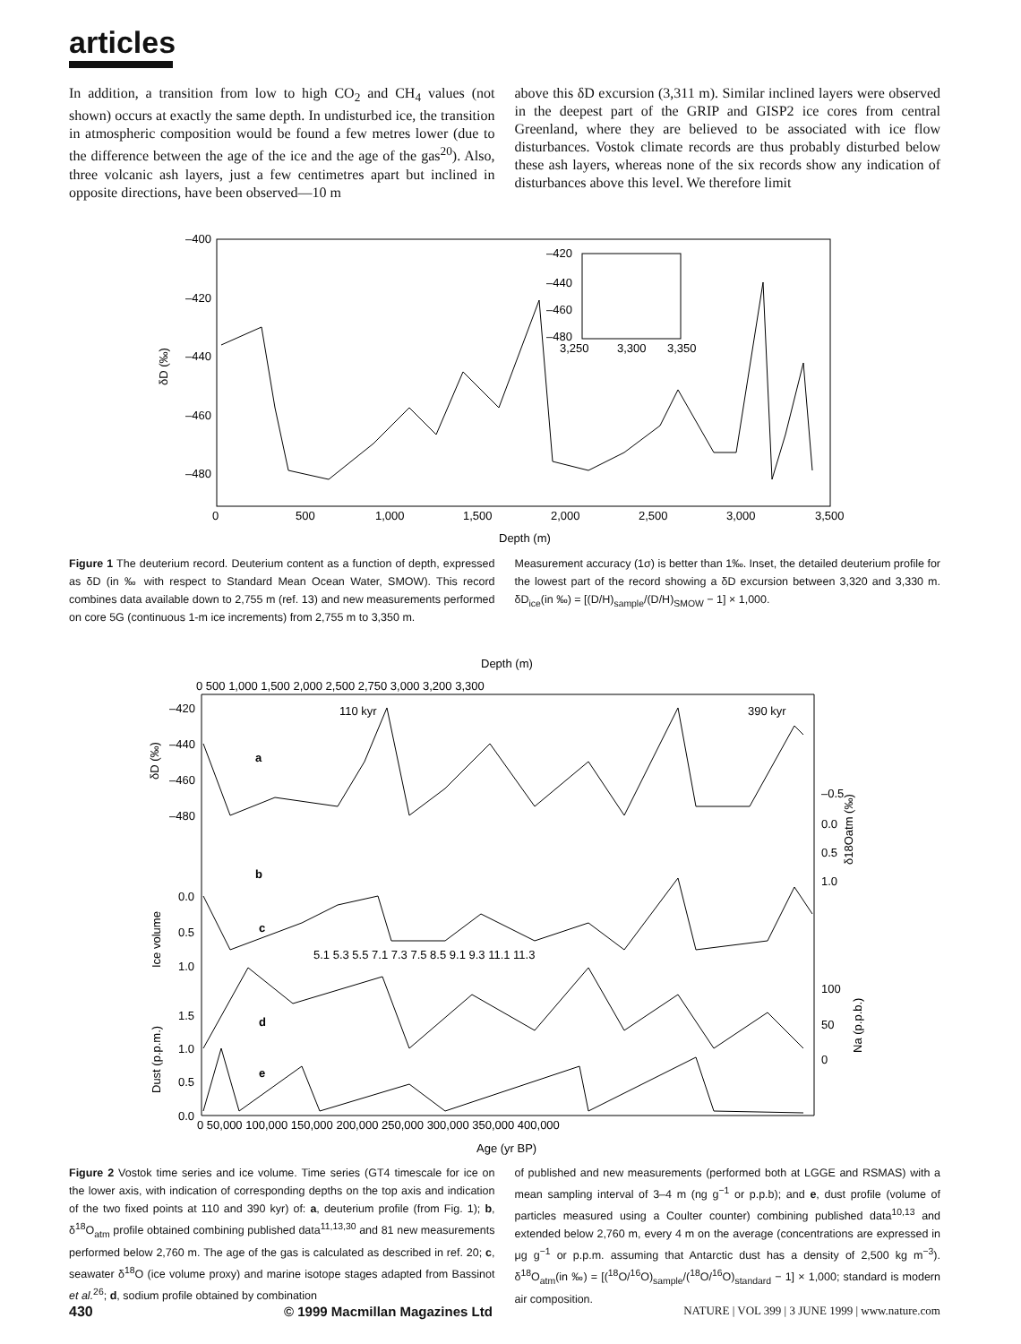articles
In addition, a transition from low to high CO<sub>2</sub> and CH<sub>4</sub> values (not shown) occurs at exactly the same depth. In undisturbed ice, the transition in atmospheric composition would be found a few metres lower (due to the difference between the age of the ice and the age of the gas<sup>20</sup>). Also, three volcanic ash layers, just a few centimetres apart but inclined in opposite directions, have been observed—10 m
above this δD excursion (3,311 m). Similar inclined layers were observed in the deepest part of the GRIP and GISP2 ice cores from central Greenland, where they are believed to be associated with ice flow disturbances. Vostok climate records are thus probably disturbed below these ash layers, whereas none of the six records show any indication of disturbances above this level. We therefore limit
–400
–420
–440
–460
–480
0
500
1,000
1,500
2,000
2,500
3,000
3,500
δD (‰)
Depth (m)
–420
–440
–460
–480
3,250
3,300
3,350
Figure 1 The deuterium record. Deuterium content as a function of depth, expressed as δD (in ‰ with respect to Standard Mean Ocean Water, SMOW). This record combines data available down to 2,755 m (ref. 13) and new measurements performed on core 5G (continuous 1-m ice increments) from 2,755 m to 3,350 m.
Measurement accuracy (1σ) is better than 1‰. Inset, the detailed deuterium profile for the lowest part of the record showing a δD excursion between 3,320 and 3,330 m. δD<sub>ice</sub>(in ‰) = [(D/H)<sub>sample</sub>/(D/H)<sub>SMOW</sub> − 1] × 1,000.
Depth (m)
0 500 1,000 1,500 2,000 2,500 2,750 3,000 3,200 3,300
110 kyr
390 kyr
–420
–440
–460
–480
a
b
c
d
e
–0.5
0.0
0.5
1.0
0.0
0.5
1.0
1.5
1.0
0.5
0.0
100
50
0
δD (‰)
Ice volume
Dust (p.p.m.)
δ18Oatm (‰)
Na (p.p.b.)
5.1 5.3 5.5 7.1 7.3 7.5 8.5 9.1 9.3 11.1 11.3
0 50,000 100,000 150,000 200,000 250,000 300,000 350,000 400,000
Age (yr BP)
Figure 2 Vostok time series and ice volume. Time series (GT4 timescale for ice on the lower axis, with indication of corresponding depths on the top axis and indication of the two fixed points at 110 and 390 kyr) of: a, deuterium profile (from Fig. 1); b, δ<sup>18</sup>O<sub>atm</sub> profile obtained combining published data<sup>11,13,30</sup> and 81 new measurements performed below 2,760 m. The age of the gas is calculated as described in ref. 20; c, seawater δ<sup>18</sup>O (ice volume proxy) and marine isotope stages adapted from Bassinot et al.<sup>26</sup>; d, sodium profile obtained by combination
of published and new measurements (performed both at LGGE and RSMAS) with a mean sampling interval of 3–4 m (ng g<sup>−1</sup> or p.p.b); and e, dust profile (volume of particles measured using a Coulter counter) combining published data<sup>10,13</sup> and extended below 2,760 m, every 4 m on the average (concentrations are expressed in μg g<sup>−1</sup> or p.p.m. assuming that Antarctic dust has a density of 2,500 kg m<sup>−3</sup>). δ<sup>18</sup>O<sub>atm</sub>(in ‰) = [(<sup>18</sup>O/<sup>16</sup>O)<sub>sample</sub>/(<sup>18</sup>O/<sup>16</sup>O)<sub>standard</sub> − 1] × 1,000; standard is modern air composition.
430 © 1999 Macmillan Magazines Ltd NATURE | VOL 399 | 3 JUNE 1999 | www.nature.com